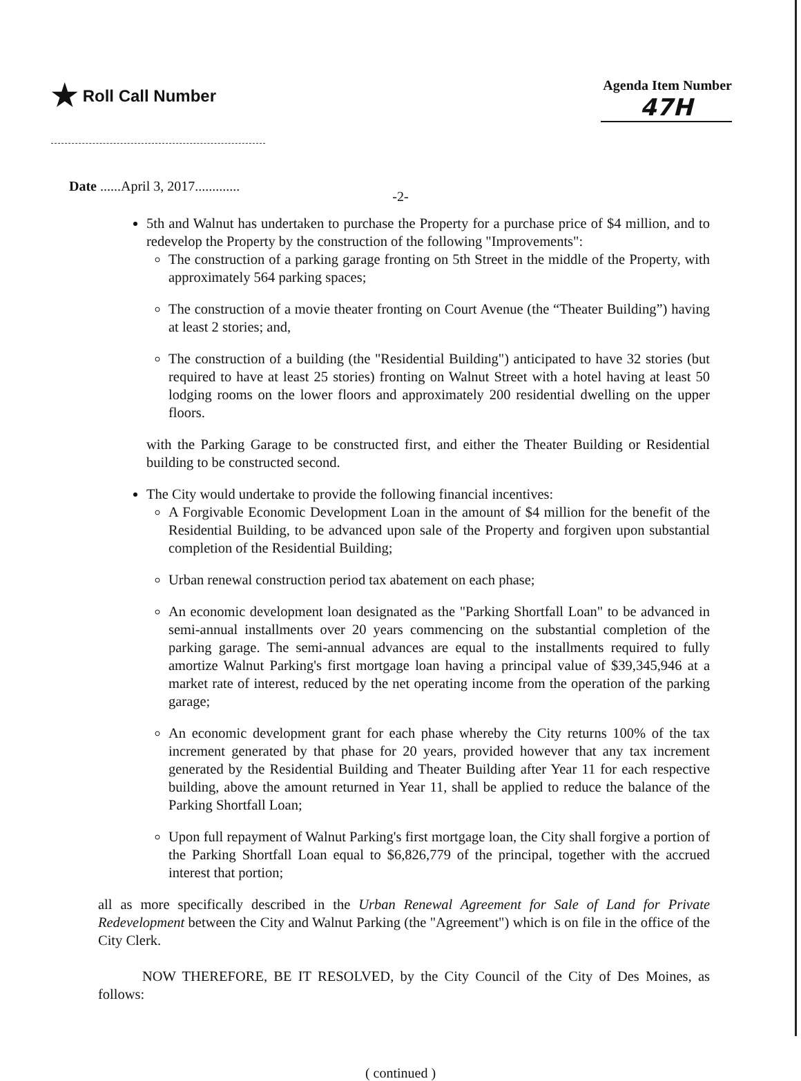★ Roll Call Number
Agenda Item Number
47H
Date ......April 3, 2017.............
-2-
5th and Walnut has undertaken to purchase the Property for a purchase price of $4 million, and to redevelop the Property by the construction of the following "Improvements":
The construction of a parking garage fronting on 5th Street in the middle of the Property, with approximately 564 parking spaces;
The construction of a movie theater fronting on Court Avenue (the “Theater Building”) having at least 2 stories; and,
The construction of a building (the "Residential Building") anticipated to have 32 stories (but required to have at least 25 stories) fronting on Walnut Street with a hotel having at least 50 lodging rooms on the lower floors and approximately 200 residential dwelling on the upper floors.
with the Parking Garage to be constructed first, and either the Theater Building or Residential building to be constructed second.
The City would undertake to provide the following financial incentives:
A Forgivable Economic Development Loan in the amount of $4 million for the benefit of the Residential Building, to be advanced upon sale of the Property and forgiven upon substantial completion of the Residential Building;
Urban renewal construction period tax abatement on each phase;
An economic development loan designated as the "Parking Shortfall Loan" to be advanced in semi-annual installments over 20 years commencing on the substantial completion of the parking garage. The semi-annual advances are equal to the installments required to fully amortize Walnut Parking's first mortgage loan having a principal value of $39,345,946 at a market rate of interest, reduced by the net operating income from the operation of the parking garage;
An economic development grant for each phase whereby the City returns 100% of the tax increment generated by that phase for 20 years, provided however that any tax increment generated by the Residential Building and Theater Building after Year 11 for each respective building, above the amount returned in Year 11, shall be applied to reduce the balance of the Parking Shortfall Loan;
Upon full repayment of Walnut Parking's first mortgage loan, the City shall forgive a portion of the Parking Shortfall Loan equal to $6,826,779 of the principal, together with the accrued interest that portion;
all as more specifically described in the Urban Renewal Agreement for Sale of Land for Private Redevelopment between the City and Walnut Parking (the "Agreement") which is on file in the office of the City Clerk.
NOW THEREFORE, BE IT RESOLVED, by the City Council of the City of Des Moines, as follows:
( continued )